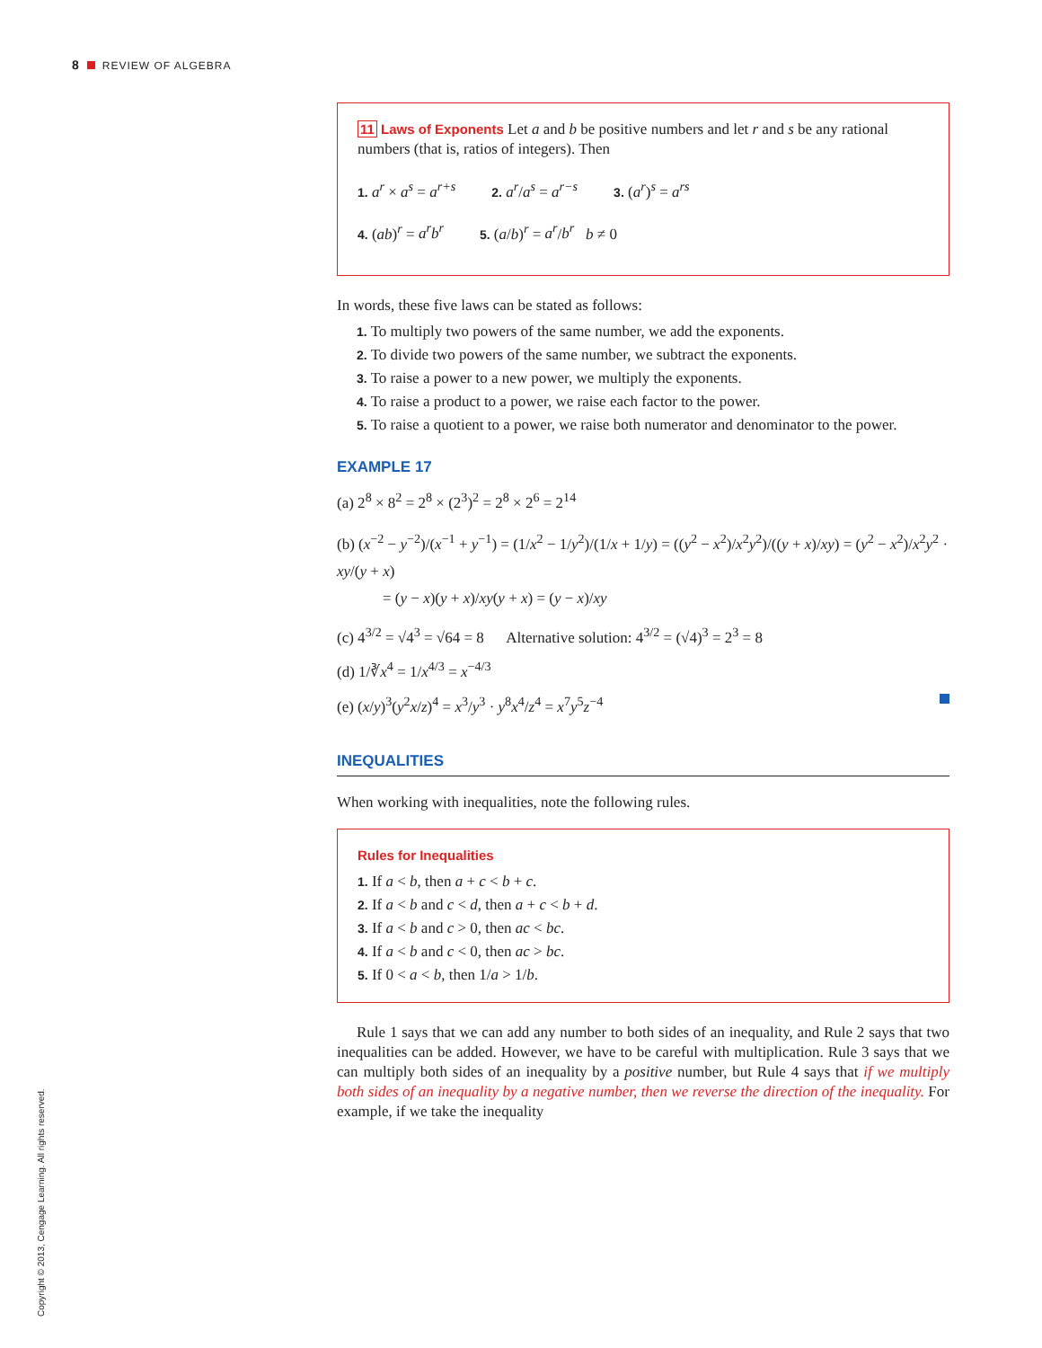8 REVIEW OF ALGEBRA
11 Laws of Exponents Let a and b be positive numbers and let r and s be any rational numbers (that is, ratios of integers). Then
1. a<sup>r</sup> × a<sup>s</sup> = a<sup>r+s</sup> 2. a<sup>r</sup>/a<sup>s</sup> = a<sup>r−s</sup> 3. (a<sup>r</sup>)<sup>s</sup> = a<sup>rs</sup>
4. (ab)<sup>r</sup> = a<sup>r</sup>b<sup>r</sup> 5. (a/b)<sup>r</sup> = a<sup>r</sup>/b<sup>r</sup> b ≠ 0
In words, these five laws can be stated as follows:
1. To multiply two powers of the same number, we add the exponents.
2. To divide two powers of the same number, we subtract the exponents.
3. To raise a power to a new power, we multiply the exponents.
4. To raise a product to a power, we raise each factor to the power.
5. To raise a quotient to a power, we raise both numerator and denominator to the power.
EXAMPLE 17
(a) 2<sup>8</sup> × 8<sup>2</sup> = 2<sup>8</sup> × (2<sup>3</sup>)<sup>2</sup> = 2<sup>8</sup> × 2<sup>6</sup> = 2<sup>14</sup>
(b) (x<sup>−2</sup> − y<sup>−2</sup>)/(x<sup>−1</sup> + y<sup>−1</sup>) = (1/x<sup>2</sup> − 1/y<sup>2</sup>)/(1/x + 1/y) = ((y<sup>2</sup> − x<sup>2</sup>)/x<sup>2</sup>y<sup>2</sup>)/((y + x)/xy) = (y<sup>2</sup> − x<sup>2</sup>)/x<sup>2</sup>y<sup>2</sup> · xy/(y + x)
= (y − x)(y + x)/xy(y + x) = (y − x)/xy
(c) 4<sup>3/2</sup> = √4<sup>3</sup> = √64 = 8 Alternative solution: 4<sup>3/2</sup> = (√4)<sup>3</sup> = 2<sup>3</sup> = 8
(d) 1/∛x<sup>4</sup> = 1/x<sup>4/3</sup> = x<sup>−4/3</sup>
(e) (x/y)<sup>3</sup>(y<sup>2</sup>x/z)<sup>4</sup> = x<sup>3</sup>/y<sup>3</sup> · y<sup>8</sup>x<sup>4</sup>/z<sup>4</sup> = x<sup>7</sup>y<sup>5</sup>z<sup>−4</sup>
INEQUALITIES
When working with inequalities, note the following rules.
Rules for Inequalities
1. If a < b, then a + c < b + c.
2. If a < b and c < d, then a + c < b + d.
3. If a < b and c > 0, then ac < bc.
4. If a < b and c < 0, then ac > bc.
5. If 0 < a < b, then 1/a > 1/b.
Rule 1 says that we can add any number to both sides of an inequality, and Rule 2 says that two inequalities can be added. However, we have to be careful with multiplication. Rule 3 says that we can multiply both sides of an inequality by a positive number, but Rule 4 says that if we multiply both sides of an inequality by a negative number, then we reverse the direction of the inequality. For example, if we take the inequality
Copyright © 2013, Cengage Learning. All rights reserved.